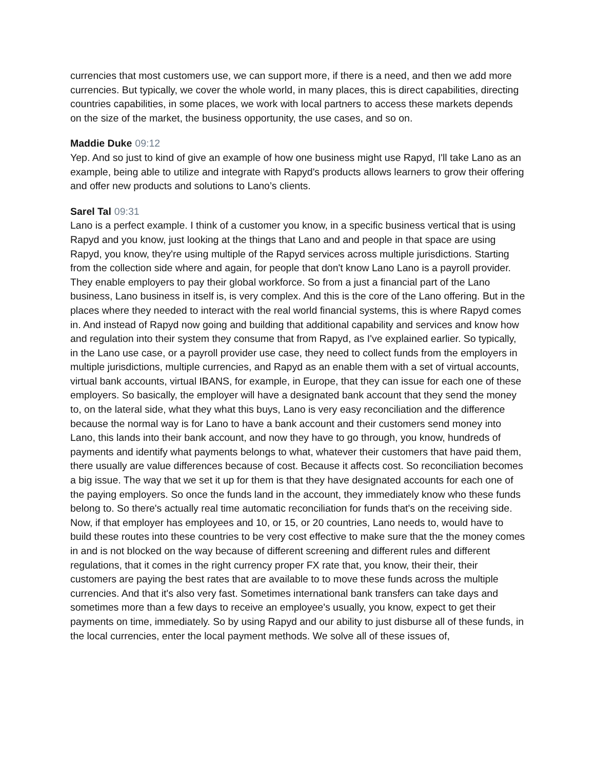currencies that most customers use, we can support more, if there is a need, and then we add more currencies. But typically, we cover the whole world, in many places, this is direct capabilities, directing countries capabilities, in some places, we work with local partners to access these markets depends on the size of the market, the business opportunity, the use cases, and so on.
Maddie Duke 09:12
Yep. And so just to kind of give an example of how one business might use Rapyd, I'll take Lano as an example, being able to utilize and integrate with Rapyd's products allows learners to grow their offering and offer new products and solutions to Lano’s clients.
Sarel Tal 09:31
Lano is a perfect example. I think of a customer you know, in a specific business vertical that is using Rapyd and you know, just looking at the things that Lano and and people in that space are using Rapyd, you know, they're using multiple of the Rapyd services across multiple jurisdictions. Starting from the collection side where and again, for people that don't know Lano Lano is a payroll provider. They enable employers to pay their global workforce. So from a just a financial part of the Lano business, Lano business in itself is, is very complex. And this is the core of the Lano offering. But in the places where they needed to interact with the real world financial systems, this is where Rapyd comes in. And instead of Rapyd now going and building that additional capability and services and know how and regulation into their system they consume that from Rapyd, as I've explained earlier. So typically, in the Lano use case, or a payroll provider use case, they need to collect funds from the employers in multiple jurisdictions, multiple currencies, and Rapyd as an enable them with a set of virtual accounts, virtual bank accounts, virtual IBANS, for example, in Europe, that they can issue for each one of these employers. So basically, the employer will have a designated bank account that they send the money to, on the lateral side, what they what this buys, Lano is very easy reconciliation and the difference because the normal way is for Lano to have a bank account and their customers send money into Lano, this lands into their bank account, and now they have to go through, you know, hundreds of payments and identify what payments belongs to what, whatever their customers that have paid them, there usually are value differences because of cost. Because it affects cost. So reconciliation becomes a big issue. The way that we set it up for them is that they have designated accounts for each one of the paying employers. So once the funds land in the account, they immediately know who these funds belong to. So there's actually real time automatic reconciliation for funds that's on the receiving side. Now, if that employer has employees and 10, or 15, or 20 countries, Lano needs to, would have to build these routes into these countries to be very cost effective to make sure that the the money comes in and is not blocked on the way because of different screening and different rules and different regulations, that it comes in the right currency proper FX rate that, you know, their their, their customers are paying the best rates that are available to to move these funds across the multiple currencies. And that it's also very fast. Sometimes international bank transfers can take days and sometimes more than a few days to receive an employee's usually, you know, expect to get their payments on time, immediately. So by using Rapyd and our ability to just disburse all of these funds, in the local currencies, enter the local payment methods. We solve all of these issues of,